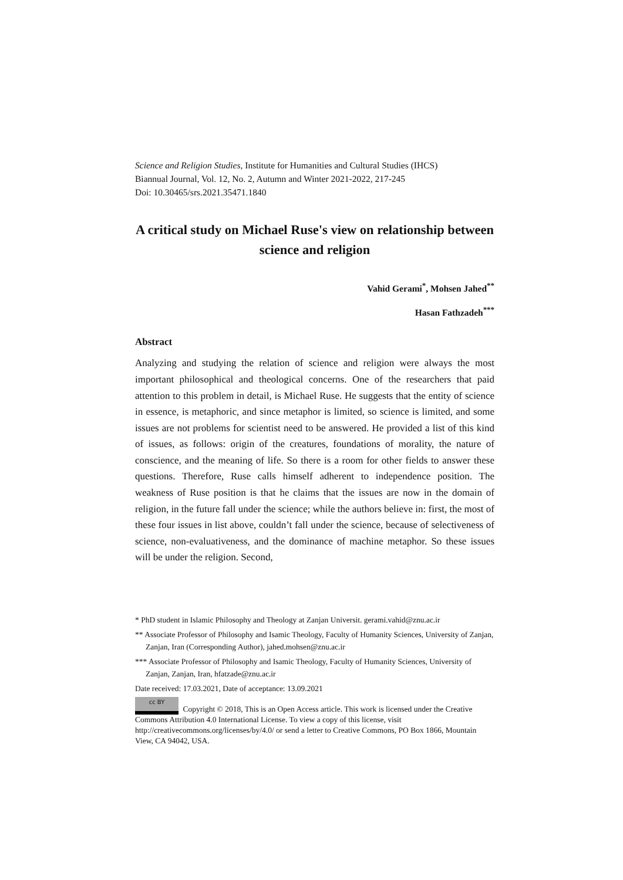Science and Religion Studies, Institute for Humanities and Cultural Studies (IHCS)
Biannual Journal, Vol. 12, No. 2, Autumn and Winter 2021-2022, 217-245
Doi: 10.30465/srs.2021.35471.1840
A critical study on Michael Ruse's view on relationship between science and religion
Vahid Gerami<sup>*</sup>, Mohsen Jahed<sup>**</sup>
Hasan Fathzadeh<sup>***</sup>
Abstract
Analyzing and studying the relation of science and religion were always the most important philosophical and theological concerns. One of the researchers that paid attention to this problem in detail, is Michael Ruse. He suggests that the entity of science in essence, is metaphoric, and since metaphor is limited, so science is limited, and some issues are not problems for scientist need to be answered. He provided a list of this kind of issues, as follows: origin of the creatures, foundations of morality, the nature of conscience, and the meaning of life. So there is a room for other fields to answer these questions. Therefore, Ruse calls himself adherent to independence position. The weakness of Ruse position is that he claims that the issues are now in the domain of religion, in the future fall under the science; while the authors believe in: first, the most of these four issues in list above, couldn’t fall under the science, because of selectiveness of science, non-evaluativeness, and the dominance of machine metaphor. So these issues will be under the religion. Second,
* PhD student in Islamic Philosophy and Theology at Zanjan Universit. gerami.vahid@znu.ac.ir
** Associate Professor of Philosophy and Isamic Theology, Faculty of Humanity Sciences, University of Zanjan, Zanjan, Iran (Corresponding Author), jahed.mohsen@znu.ac.ir
*** Associate Professor of Philosophy and Isamic Theology, Faculty of Humanity Sciences, University of Zanjan, Zanjan, Iran, hfatzade@znu.ac.ir
Date received: 17.03.2021, Date of acceptance: 13.09.2021
cc BY Copyright © 2018, This is an Open Access article. This work is licensed under the Creative Commons Attribution 4.0 International License. To view a copy of this license, visit http://creativecommons.org/licenses/by/4.0/ or send a letter to Creative Commons, PO Box 1866, Mountain View, CA 94042, USA.